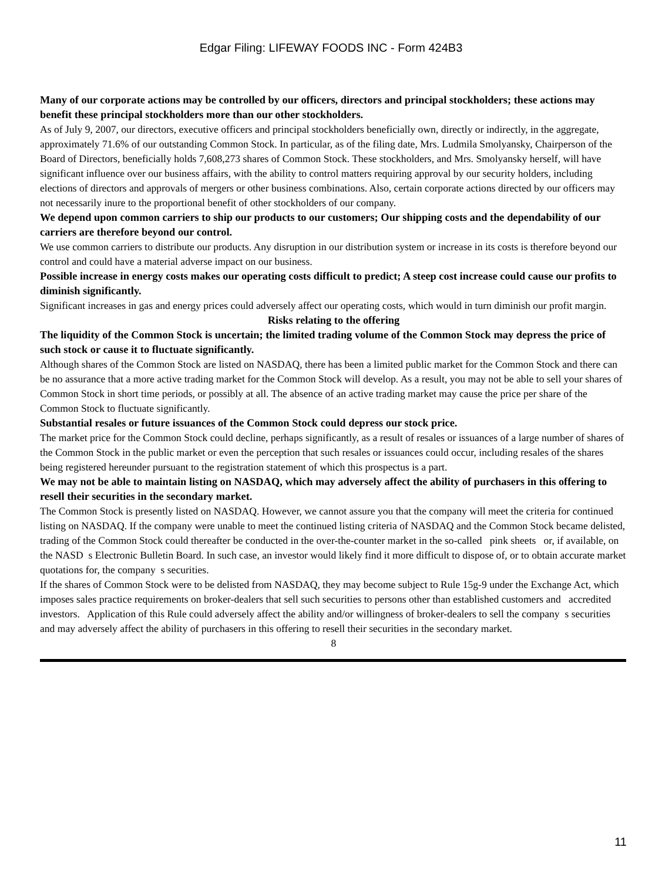Edgar Filing: LIFEWAY FOODS INC - Form 424B3
Many of our corporate actions may be controlled by our officers, directors and principal stockholders; these actions may benefit these principal stockholders more than our other stockholders.
As of July 9, 2007, our directors, executive officers and principal stockholders beneficially own, directly or indirectly, in the aggregate, approximately 71.6% of our outstanding Common Stock. In particular, as of the filing date, Mrs. Ludmila Smolyansky, Chairperson of the Board of Directors, beneficially holds 7,608,273 shares of Common Stock. These stockholders, and Mrs. Smolyansky herself, will have significant influence over our business affairs, with the ability to control matters requiring approval by our security holders, including elections of directors and approvals of mergers or other business combinations. Also, certain corporate actions directed by our officers may not necessarily inure to the proportional benefit of other stockholders of our company.
We depend upon common carriers to ship our products to our customers; Our shipping costs and the dependability of our carriers are therefore beyond our control.
We use common carriers to distribute our products. Any disruption in our distribution system or increase in its costs is therefore beyond our control and could have a material adverse impact on our business.
Possible increase in energy costs makes our operating costs difficult to predict; A steep cost increase could cause our profits to diminish significantly.
Significant increases in gas and energy prices could adversely affect our operating costs, which would in turn diminish our profit margin.
Risks relating to the offering
The liquidity of the Common Stock is uncertain; the limited trading volume of the Common Stock may depress the price of such stock or cause it to fluctuate significantly.
Although shares of the Common Stock are listed on NASDAQ, there has been a limited public market for the Common Stock and there can be no assurance that a more active trading market for the Common Stock will develop. As a result, you may not be able to sell your shares of Common Stock in short time periods, or possibly at all. The absence of an active trading market may cause the price per share of the Common Stock to fluctuate significantly.
Substantial resales or future issuances of the Common Stock could depress our stock price.
The market price for the Common Stock could decline, perhaps significantly, as a result of resales or issuances of a large number of shares of the Common Stock in the public market or even the perception that such resales or issuances could occur, including resales of the shares being registered hereunder pursuant to the registration statement of which this prospectus is a part.
We may not be able to maintain listing on NASDAQ, which may adversely affect the ability of purchasers in this offering to resell their securities in the secondary market.
The Common Stock is presently listed on NASDAQ. However, we cannot assure you that the company will meet the criteria for continued listing on NASDAQ. If the company were unable to meet the continued listing criteria of NASDAQ and the Common Stock became delisted, trading of the Common Stock could thereafter be conducted in the over-the-counter market in the so-called pink sheets or, if available, on the NASD s Electronic Bulletin Board. In such case, an investor would likely find it more difficult to dispose of, or to obtain accurate market quotations for, the company s securities.
If the shares of Common Stock were to be delisted from NASDAQ, they may become subject to Rule 15g-9 under the Exchange Act, which imposes sales practice requirements on broker-dealers that sell such securities to persons other than established customers and accredited investors. Application of this Rule could adversely affect the ability and/or willingness of broker-dealers to sell the company s securities and may adversely affect the ability of purchasers in this offering to resell their securities in the secondary market.
8
11